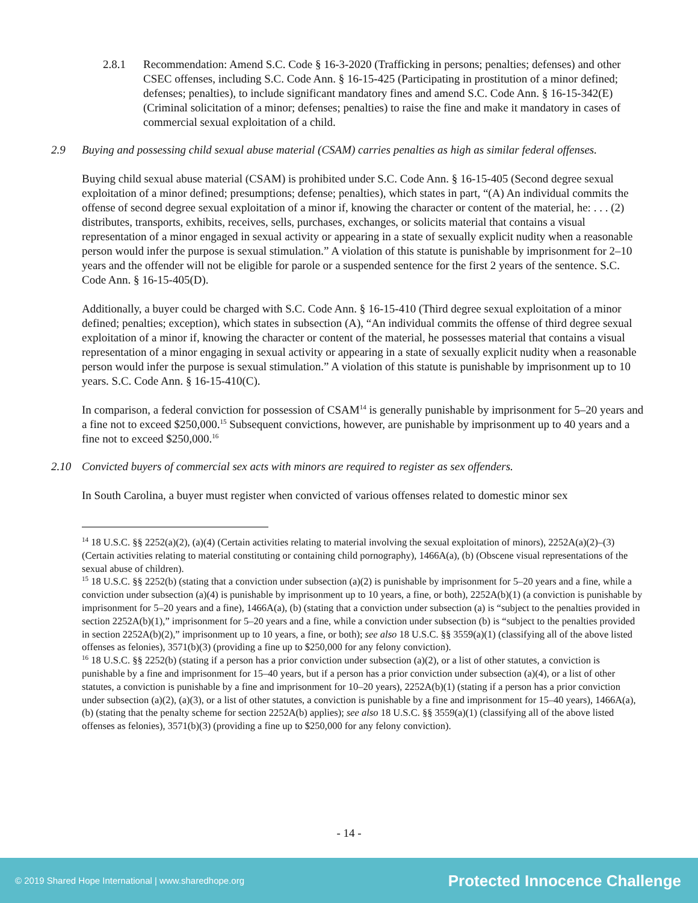2.8.1 Recommendation: Amend S.C. Code § 16-3-2020 (Trafficking in persons; penalties; defenses) and other CSEC offenses, including S.C. Code Ann. § 16-15-425 (Participating in prostitution of a minor defined; defenses; penalties), to include significant mandatory fines and amend S.C. Code Ann. § 16-15-342(E) (Criminal solicitation of a minor; defenses; penalties) to raise the fine and make it mandatory in cases of commercial sexual exploitation of a child.
2.9 Buying and possessing child sexual abuse material (CSAM) carries penalties as high as similar federal offenses.
Buying child sexual abuse material (CSAM) is prohibited under S.C. Code Ann. § 16-15-405 (Second degree sexual exploitation of a minor defined; presumptions; defense; penalties), which states in part, “(A) An individual commits the offense of second degree sexual exploitation of a minor if, knowing the character or content of the material, he: . . . (2) distributes, transports, exhibits, receives, sells, purchases, exchanges, or solicits material that contains a visual representation of a minor engaged in sexual activity or appearing in a state of sexually explicit nudity when a reasonable person would infer the purpose is sexual stimulation.” A violation of this statute is punishable by imprisonment for 2–10 years and the offender will not be eligible for parole or a suspended sentence for the first 2 years of the sentence. S.C. Code Ann. § 16-15-405(D).
Additionally, a buyer could be charged with S.C. Code Ann. § 16-15-410 (Third degree sexual exploitation of a minor defined; penalties; exception), which states in subsection (A), “An individual commits the offense of third degree sexual exploitation of a minor if, knowing the character or content of the material, he possesses material that contains a visual representation of a minor engaging in sexual activity or appearing in a state of sexually explicit nudity when a reasonable person would infer the purpose is sexual stimulation.” A violation of this statute is punishable by imprisonment up to 10 years. S.C. Code Ann. § 16-15-410(C).
In comparison, a federal conviction for possession of CSAM<sup>14</sup> is generally punishable by imprisonment for 5–20 years and a fine not to exceed $250,000.<sup>15</sup> Subsequent convictions, however, are punishable by imprisonment up to 40 years and a fine not to exceed $250,000.<sup>16</sup>
2.10 Convicted buyers of commercial sex acts with minors are required to register as sex offenders.
In South Carolina, a buyer must register when convicted of various offenses related to domestic minor sex
<sup>14</sup> 18 U.S.C. §§ 2252(a)(2), (a)(4) (Certain activities relating to material involving the sexual exploitation of minors), 2252A(a)(2)–(3) (Certain activities relating to material constituting or containing child pornography), 1466A(a), (b) (Obscene visual representations of the sexual abuse of children).
<sup>15</sup> 18 U.S.C. §§ 2252(b) (stating that a conviction under subsection (a)(2) is punishable by imprisonment for 5–20 years and a fine, while a conviction under subsection (a)(4) is punishable by imprisonment up to 10 years, a fine, or both), 2252A(b)(1) (a conviction is punishable by imprisonment for 5–20 years and a fine), 1466A(a), (b) (stating that a conviction under subsection (a) is “subject to the penalties provided in section 2252A(b)(1),” imprisonment for 5–20 years and a fine, while a conviction under subsection (b) is “subject to the penalties provided in section 2252A(b)(2),” imprisonment up to 10 years, a fine, or both); see also 18 U.S.C. §§ 3559(a)(1) (classifying all of the above listed offenses as felonies), 3571(b)(3) (providing a fine up to $250,000 for any felony conviction).
<sup>16</sup> 18 U.S.C. §§ 2252(b) (stating if a person has a prior conviction under subsection (a)(2), or a list of other statutes, a conviction is punishable by a fine and imprisonment for 15–40 years, but if a person has a prior conviction under subsection (a)(4), or a list of other statutes, a conviction is punishable by a fine and imprisonment for 10–20 years), 2252A(b)(1) (stating if a person has a prior conviction under subsection (a)(2), (a)(3), or a list of other statutes, a conviction is punishable by a fine and imprisonment for 15–40 years), 1466A(a), (b) (stating that the penalty scheme for section 2252A(b) applies); see also 18 U.S.C. §§ 3559(a)(1) (classifying all of the above listed offenses as felonies), 3571(b)(3) (providing a fine up to $250,000 for any felony conviction).
- 14 -
© 2019 Shared Hope International | www.sharedhope.org Protected Innocence Challenge